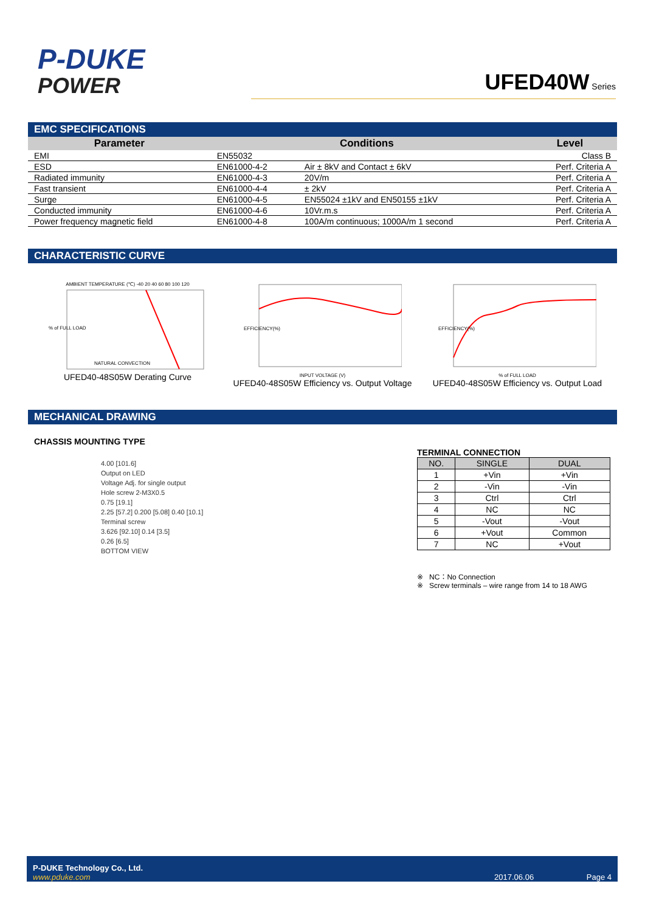P-DUKE
POWER
UFED40W Series
EMC SPECIFICATIONS
| Parameter | Conditions | | Level |
| --- | --- | --- | --- |
| EMI | EN55032 | | Class B |
| ESD | EN61000-4-2 | Air ± 8kV and Contact ± 6kV | Perf. Criteria A |
| Radiated immunity | EN61000-4-3 | 20V/m | Perf. Criteria A |
| Fast transient | EN61000-4-4 | ± 2kV | Perf. Criteria A |
| Surge | EN61000-4-5 | EN55024 ±1kV and EN50155 ±1kV | Perf. Criteria A |
| Conducted immunity | EN61000-4-6 | 10Vr.m.s | Perf. Criteria A |
| Power frequency magnetic field | EN61000-4-8 | 100A/m continuous; 1000A/m 1 second | Perf. Criteria A |
CHARACTERISTIC CURVE
AMBIENT TEMPERATURE (℃) -40 20 40 60 80 100 120
NATURAL CONVECTION
% of FULL LOAD
UFED40-48S05W Derating Curve
EFFICIENCY(%)
INPUT VOLTAGE (V)
UFED40-48S05W Efficiency vs. Output Voltage
EFFICIENCY(%)
% of FULL LOAD
UFED40-48S05W Efficiency vs. Output Load
MECHANICAL DRAWING
CHASSIS MOUNTING TYPE
4.00 [101.6]
Output on LED
Voltage Adj. for single output
Hole screw 2-M3X0.5
0.75 [19.1]
2.25 [57.2] 0.200 [5.08] 0.40 [10.1]
Terminal screw
3.626 [92.10] 0.14 [3.5]
0.26 [6.5]
BOTTOM VIEW
TERMINAL CONNECTION
| NO. | SINGLE | DUAL |
| --- | --- | --- |
| 1 | +Vin | +Vin |
| 2 | -Vin | -Vin |
| 3 | Ctrl | Ctrl |
| 4 | NC | NC |
| 5 | -Vout | -Vout |
| 6 | +Vout | Common |
| 7 | NC | +Vout |
※ NC：No Connection
※ Screw terminals – wire range from 14 to 18 AWG
P-DUKE Technology Co., Ltd.
www.pduke.com
2017.06.06 Page 4